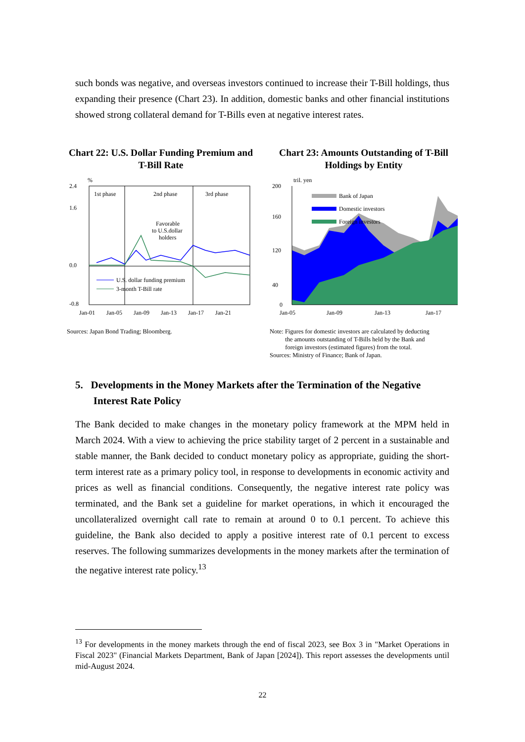such bonds was negative, and overseas investors continued to increase their T-Bill holdings, thus expanding their presence (Chart 23). In addition, domestic banks and other financial institutions showed strong collateral demand for T-Bills even at negative interest rates.
Chart 22: U.S. Dollar Funding Premium and T-Bill Rate
2.4
1.6
0.0
-0.8
%
1st phase
2nd phase
3rd phase
Favorable
to U.S.dollar
holders
U.S. dollar funding premium
3-month T-Bill rate
Jan-01
Jan-05
Jan-09
Jan-13
Jan-17
Jan-21
Sources: Japan Bond Trading; Bloomberg.
Chart 23: Amounts Outstanding of T-Bill Holdings by Entity
200
160
120
40
0
tril. yen
Bank of Japan
Domestic investors
Foreign investors
Jan-05
Jan-09
Jan-13
Jan-17
Note: Figures for domestic investors are calculated by deducting
the amounts outstanding of T-Bills held by the Bank and
foreign investors (estimated figures) from the total.
Sources: Ministry of Finance; Bank of Japan.
5. Developments in the Money Markets after the Termination of the Negative
Interest Rate Policy
The Bank decided to make changes in the monetary policy framework at the MPM held in March 2024. With a view to achieving the price stability target of 2 percent in a sustainable and stable manner, the Bank decided to conduct monetary policy as appropriate, guiding the short-term interest rate as a primary policy tool, in response to developments in economic activity and prices as well as financial conditions. Consequently, the negative interest rate policy was terminated, and the Bank set a guideline for market operations, in which it encouraged the uncollateralized overnight call rate to remain at around 0 to 0.1 percent. To achieve this guideline, the Bank also decided to apply a positive interest rate of 0.1 percent to excess reserves. The following summarizes developments in the money markets after the termination of the negative interest rate policy.<sup>13</sup>
<sup>13</sup> For developments in the money markets through the end of fiscal 2023, see Box 3 in "Market Operations in Fiscal 2023" (Financial Markets Department, Bank of Japan [2024]). This report assesses the developments until mid-August 2024.
22